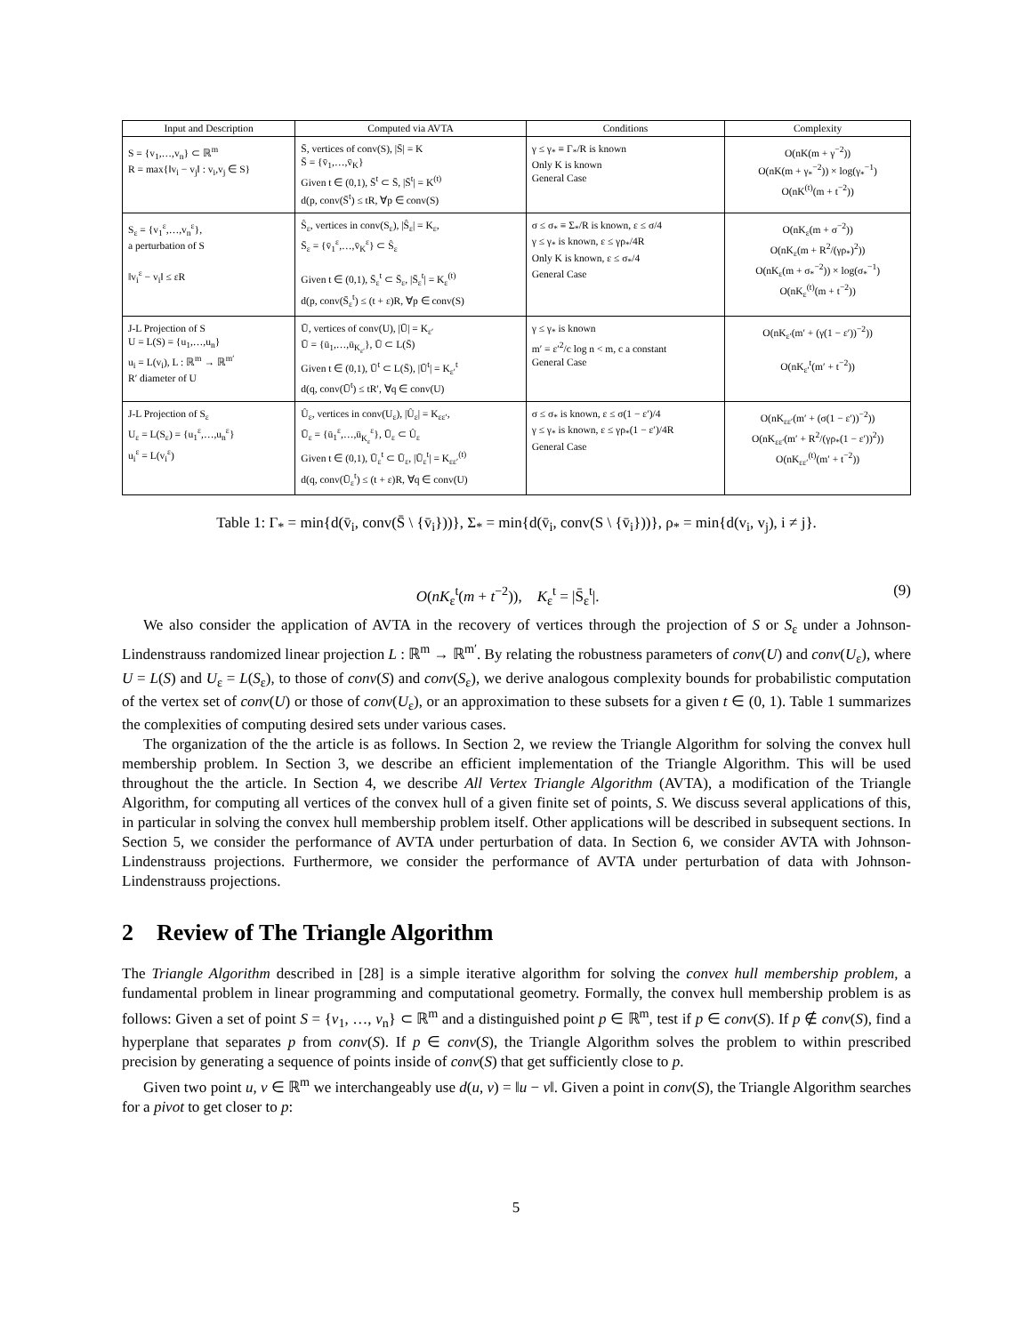| Input and Description | Computed via AVTA | Conditions | Complexity |
| --- | --- | --- | --- |
| S = {v<sub>1</sub>,…,v<sub>n</sub>} ⊂ ℝ<sup>m</sup> R = max{‖v<sub>i</sub> − v<sub>j</sub>‖ : v<sub>i</sub>,v<sub>j</sub> ∈ S} | S̄, vertices of conv(S), /S̄/ = K S̄ = {v̄<sub>1</sub>,…,v̄<sub>K</sub>} Given t ∈ (0,1), S̄<sup>t</sup> ⊂ S̄, /S̄<sup>t</sup>/ = K<sup>(t)</sup> d(p, conv(S̄<sup>t</sup>) ≤ tR, ∀p ∈ conv(S) | γ ≤ γ<sub>*</sub> ≡ Γ<sub>*</sub>/R is known Only K is known General Case | O(nK(m + γ<sup>−2</sup>)) O(nK(m + γ<sub>*</sub><sup>−2</sup>)) × log(γ<sub>*</sub><sup>−1</sup>) O(nK<sup>(t)</sup>(m + t<sup>−2</sup>)) |
| S<sub>ε</sub> = {v<sub>1</sub><sup>ε</sup>,…,v<sub>n</sub><sup>ε</sup>}, a perturbation of S ‖v<sub>i</sub><sup>ε</sup> − v<sub>i</sub>‖ ≤ εR | Ŝ<sub>ε</sub>, vertices in conv(S<sub>ε</sub>), /Ŝ<sub>ε</sub>/ = K<sub>ε</sub>, S̄<sub>ε</sub> = {v̄<sub>1</sub><sup>ε</sup>,…,v̄<sub>K</sub><sup>ε</sup>} ⊂ Ŝ<sub>ε</sub> Given t ∈ (0,1), S̄<sub>ε</sub><sup>t</sup> ⊂ S̄<sub>ε</sub>, /S̄<sub>ε</sub><sup>t</sup>/ = K<sub>ε</sub><sup>(t)</sup> d(p, conv(S̄<sub>ε</sub><sup>t</sup>) ≤ (t + ε)R, ∀p ∈ conv(S) | σ ≤ σ<sub>*</sub> ≡ Σ<sub>*</sub>/R is known, ε ≤ σ/4 γ ≤ γ<sub>*</sub> is known, ε ≤ γρ<sub>*</sub>/4R Only K is known, ε ≤ σ<sub>*</sub>/4 General Case | O(nK<sub>ε</sub>(m + σ<sup>−2</sup>)) O(nK<sub>ε</sub>(m + R<sup>2</sup>/(γρ<sub>*</sub>)<sup>2</sup>)) O(nK<sub>ε</sub>(m + σ<sub>*</sub><sup>−2</sup>)) × log(σ<sub>*</sub><sup>−1</sup>) O(nK<sub>ε</sub><sup>(t)</sup>(m + t<sup>−2</sup>)) |
| J-L Projection of S U = L(S) = {u<sub>1</sub>,…,u<sub>n</sub>} u<sub>i</sub> = L(v<sub>i</sub>), L : ℝ<sup>m</sup> → ℝ<sup>m′</sup> R′ diameter of U | Ū, vertices of conv(U), /Ū/ = K<sub>ε′</sub> Ū = {ū<sub>1</sub>,…,ū<sub>K<sub>ε′</sub></sub>}, Ū ⊂ L(S̄) Given t ∈ (0,1), Ū<sup>t</sup> ⊂ L(S̄), /Ū<sup>t</sup>/ = K<sub>ε′</sub><sup>t</sup> d(q, conv(Ū<sup>t</sup>) ≤ tR′, ∀q ∈ conv(U) | γ ≤ γ<sub>*</sub> is known m′ = ε′<sup>2</sup>/c log n < m, c a constant General Case | O(nK<sub>ε′</sub>(m′ + (γ(1 − ε′))<sup>−2</sup>)) O(nK<sub>ε′</sub><sup>t</sup>(m′ + t<sup>−2</sup>)) |
| J-L Projection of S<sub>ε</sub> U<sub>ε</sub> = L(S<sub>ε</sub>) = {u<sub>1</sub><sup>ε</sup>,…,u<sub>n</sub><sup>ε</sup>} u<sub>i</sub><sup>ε</sup> = L(v<sub>i</sub><sup>ε</sup>) | Û<sub>ε</sub>, vertices in conv(U<sub>ε</sub>), /Û<sub>ε</sub>/ = K<sub>εε′</sub>, Ū<sub>ε</sub> = {ū<sub>1</sub><sup>ε</sup>,…,ū<sub>K<sub>ε</sub></sub><sup>ε</sup>}, Ū<sub>ε</sub> ⊂ Û<sub>ε</sub> Given t ∈ (0,1), Ū<sub>ε</sub><sup>t</sup> ⊂ Ū<sub>ε</sub>, /Ū<sub>ε</sub><sup>t</sup>/ = K<sub>εε′</sub><sup>(t)</sup> d(q, conv(Ū<sub>ε</sub><sup>t</sup>) ≤ (t + ε)R, ∀q ∈ conv(U) | σ ≤ σ<sub>*</sub> is known, ε ≤ σ(1 − ε′)/4 γ ≤ γ<sub>*</sub> is known, ε ≤ γρ<sub>*</sub>(1 − ε′)/4R General Case | O(nK<sub>εε′</sub>(m′ + (σ(1 − ε′))<sup>−2</sup>)) O(nK<sub>εε′</sub>(m′ + R<sup>2</sup>/(γρ<sub>*</sub>(1 − ε′))<sup>2</sup>)) O(nK<sub>εε′</sub><sup>(t)</sup>(m′ + t<sup>−2</sup>)) |
Table 1: Γ<sub>*</sub> = min{d(v̄<sub>i</sub>, conv(S̄ \ {v̄<sub>i</sub>}))}, Σ<sub>*</sub> = min{d(v̄<sub>i</sub>, conv(S \ {v̄<sub>i</sub>}))}, ρ<sub>*</sub> = min{d(v<sub>i</sub>, v<sub>j</sub>), i ≠ j}.
O(nK<sub>ε</sub><sup>t</sup>(m + t<sup>−2</sup>)), K<sub>ε</sub><sup>t</sup> = |S̄<sub>ε</sub><sup>t</sup>|. (9)
We also consider the application of AVTA in the recovery of vertices through the projection of S or S<sub>ε</sub> under a Johnson-Lindenstrauss randomized linear projection L : ℝ<sup>m</sup> → ℝ<sup>m′</sup>. By relating the robustness parameters of conv(U) and conv(U<sub>ε</sub>), where U = L(S) and U<sub>ε</sub> = L(S<sub>ε</sub>), to those of conv(S) and conv(S<sub>ε</sub>), we derive analogous complexity bounds for probabilistic computation of the vertex set of conv(U) or those of conv(U<sub>ε</sub>), or an approximation to these subsets for a given t ∈ (0, 1). Table 1 summarizes the complexities of computing desired sets under various cases.
The organization of the the article is as follows. In Section 2, we review the Triangle Algorithm for solving the convex hull membership problem. In Section 3, we describe an efficient implementation of the Triangle Algorithm. This will be used throughout the the article. In Section 4, we describe All Vertex Triangle Algorithm (AVTA), a modification of the Triangle Algorithm, for computing all vertices of the convex hull of a given finite set of points, S. We discuss several applications of this, in particular in solving the convex hull membership problem itself. Other applications will be described in subsequent sections. In Section 5, we consider the performance of AVTA under perturbation of data. In Section 6, we consider AVTA with Johnson-Lindenstrauss projections. Furthermore, we consider the performance of AVTA under perturbation of data with Johnson-Lindenstrauss projections.
2 Review of The Triangle Algorithm
The Triangle Algorithm described in [28] is a simple iterative algorithm for solving the convex hull membership problem, a fundamental problem in linear programming and computational geometry. Formally, the convex hull membership problem is as follows: Given a set of point S = {v<sub>1</sub>, …, v<sub>n</sub>} ⊂ ℝ<sup>m</sup> and a distinguished point p ∈ ℝ<sup>m</sup>, test if p ∈ conv(S). If p ∉ conv(S), find a hyperplane that separates p from conv(S). If p ∈ conv(S), the Triangle Algorithm solves the problem to within prescribed precision by generating a sequence of points inside of conv(S) that get sufficiently close to p.
Given two point u, v ∈ ℝ<sup>m</sup> we interchangeably use d(u, v) = ‖u − v‖. Given a point in conv(S), the Triangle Algorithm searches for a pivot to get closer to p:
5